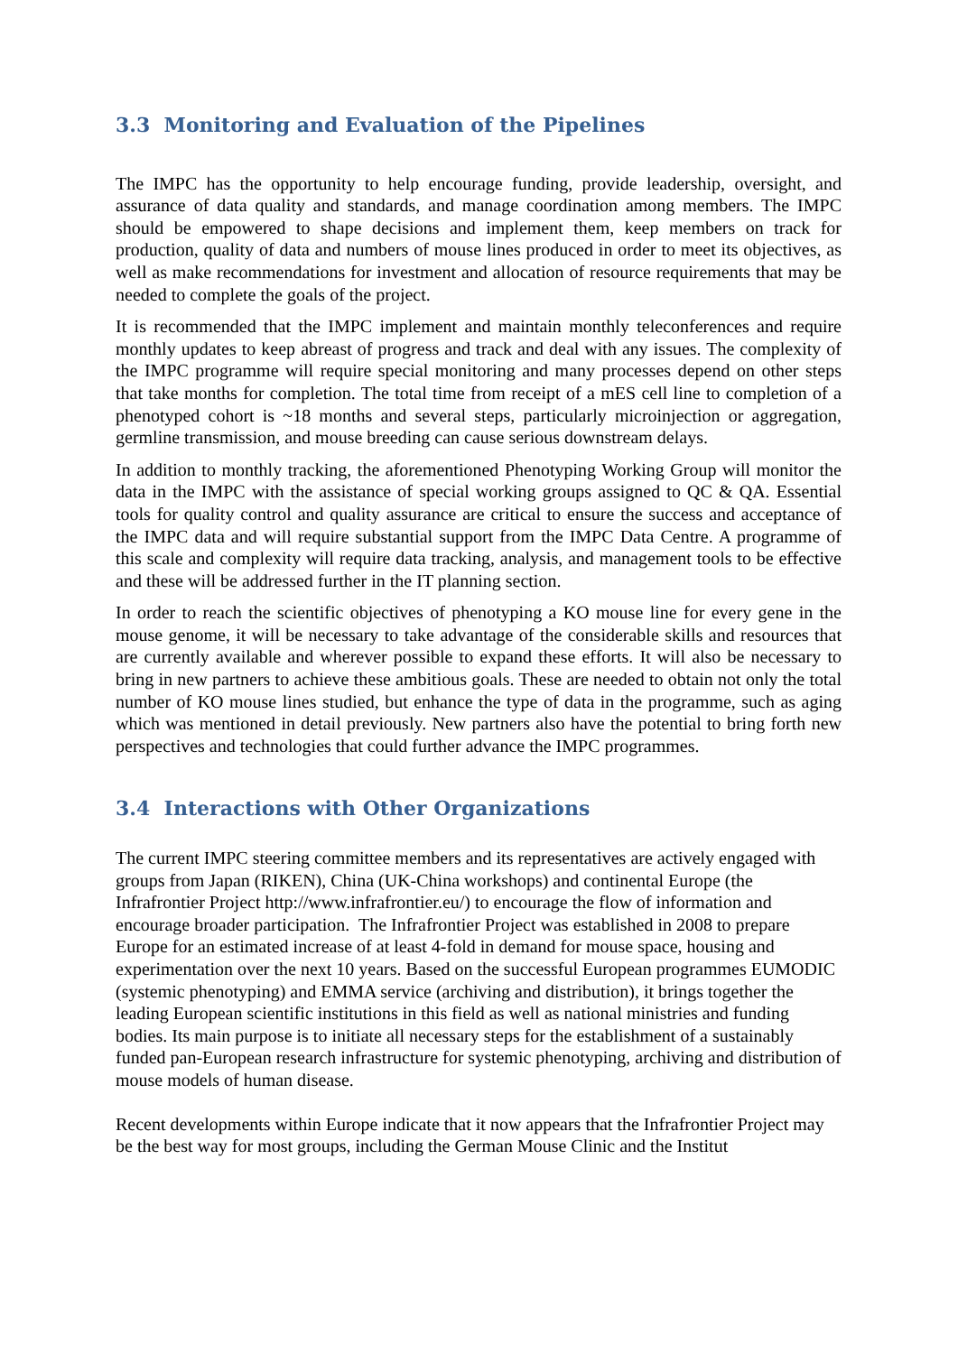3.3 Monitoring and Evaluation of the Pipelines
The IMPC has the opportunity to help encourage funding, provide leadership, oversight, and assurance of data quality and standards, and manage coordination among members. The IMPC should be empowered to shape decisions and implement them, keep members on track for production, quality of data and numbers of mouse lines produced in order to meet its objectives, as well as make recommendations for investment and allocation of resource requirements that may be needed to complete the goals of the project.
It is recommended that the IMPC implement and maintain monthly teleconferences and require monthly updates to keep abreast of progress and track and deal with any issues. The complexity of the IMPC programme will require special monitoring and many processes depend on other steps that take months for completion. The total time from receipt of a mES cell line to completion of a phenotyped cohort is ~18 months and several steps, particularly microinjection or aggregation, germline transmission, and mouse breeding can cause serious downstream delays.
In addition to monthly tracking, the aforementioned Phenotyping Working Group will monitor the data in the IMPC with the assistance of special working groups assigned to QC & QA. Essential tools for quality control and quality assurance are critical to ensure the success and acceptance of the IMPC data and will require substantial support from the IMPC Data Centre. A programme of this scale and complexity will require data tracking, analysis, and management tools to be effective and these will be addressed further in the IT planning section.
In order to reach the scientific objectives of phenotyping a KO mouse line for every gene in the mouse genome, it will be necessary to take advantage of the considerable skills and resources that are currently available and wherever possible to expand these efforts. It will also be necessary to bring in new partners to achieve these ambitious goals. These are needed to obtain not only the total number of KO mouse lines studied, but enhance the type of data in the programme, such as aging which was mentioned in detail previously. New partners also have the potential to bring forth new perspectives and technologies that could further advance the IMPC programmes.
3.4 Interactions with Other Organizations
The current IMPC steering committee members and its representatives are actively engaged with groups from Japan (RIKEN), China (UK-China workshops) and continental Europe (the Infrafrontier Project http://www.infrafrontier.eu/) to encourage the flow of information and encourage broader participation. The Infrafrontier Project was established in 2008 to prepare Europe for an estimated increase of at least 4-fold in demand for mouse space, housing and experimentation over the next 10 years. Based on the successful European programmes EUMODIC (systemic phenotyping) and EMMA service (archiving and distribution), it brings together the leading European scientific institutions in this field as well as national ministries and funding bodies. Its main purpose is to initiate all necessary steps for the establishment of a sustainably funded pan-European research infrastructure for systemic phenotyping, archiving and distribution of mouse models of human disease.
Recent developments within Europe indicate that it now appears that the Infrafrontier Project may be the best way for most groups, including the German Mouse Clinic and the Institut